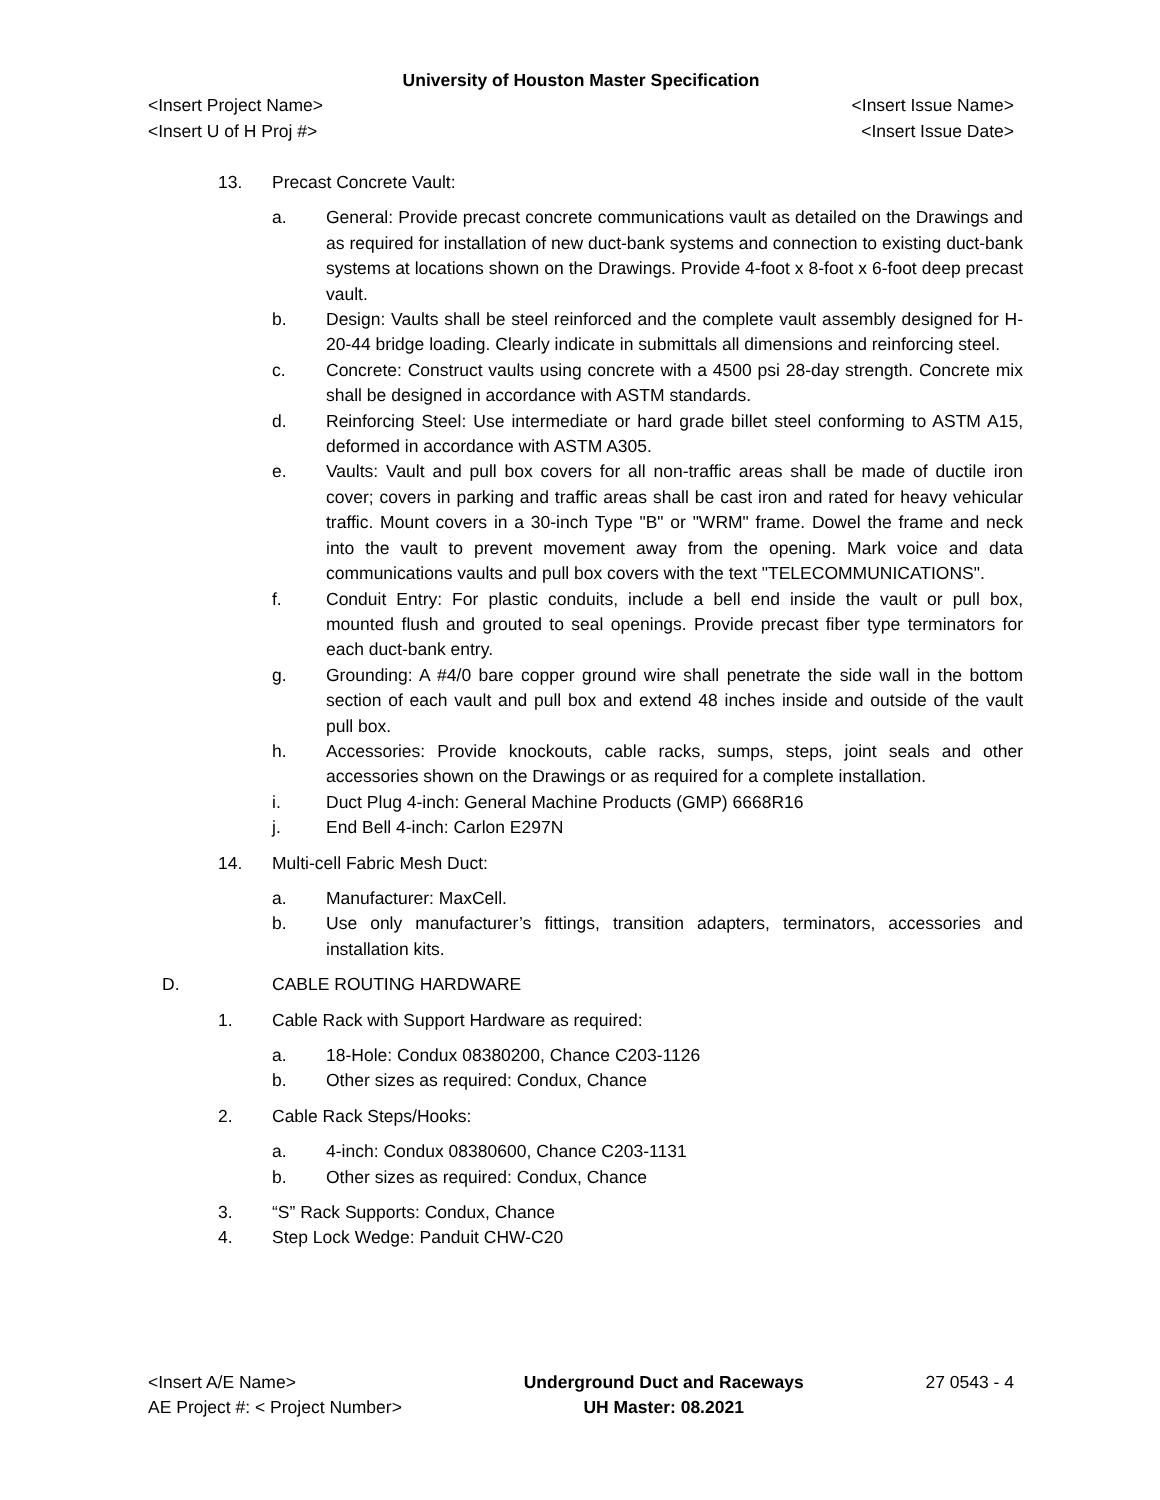University of Houston Master Specification
<Insert Project Name> <Insert Issue Name>
<Insert U of H Proj #> <Insert Issue Date>
13. Precast Concrete Vault:
a. General: Provide precast concrete communications vault as detailed on the Drawings and as required for installation of new duct-bank systems and connection to existing duct-bank systems at locations shown on the Drawings. Provide 4-foot x 8-foot x 6-foot deep precast vault.
b. Design: Vaults shall be steel reinforced and the complete vault assembly designed for H-20-44 bridge loading. Clearly indicate in submittals all dimensions and reinforcing steel.
c. Concrete: Construct vaults using concrete with a 4500 psi 28-day strength. Concrete mix shall be designed in accordance with ASTM standards.
d. Reinforcing Steel: Use intermediate or hard grade billet steel conforming to ASTM A15, deformed in accordance with ASTM A305.
e. Vaults: Vault and pull box covers for all non-traffic areas shall be made of ductile iron cover; covers in parking and traffic areas shall be cast iron and rated for heavy vehicular traffic. Mount covers in a 30-inch Type "B" or "WRM" frame. Dowel the frame and neck into the vault to prevent movement away from the opening. Mark voice and data communications vaults and pull box covers with the text "TELECOMMUNICATIONS".
f. Conduit Entry: For plastic conduits, include a bell end inside the vault or pull box, mounted flush and grouted to seal openings. Provide precast fiber type terminators for each duct-bank entry.
g. Grounding: A #4/0 bare copper ground wire shall penetrate the side wall in the bottom section of each vault and pull box and extend 48 inches inside and outside of the vault pull box.
h. Accessories: Provide knockouts, cable racks, sumps, steps, joint seals and other accessories shown on the Drawings or as required for a complete installation.
i. Duct Plug 4-inch: General Machine Products (GMP) 6668R16
j. End Bell 4-inch: Carlon E297N
14. Multi-cell Fabric Mesh Duct:
a. Manufacturer: MaxCell.
b. Use only manufacturer’s fittings, transition adapters, terminators, accessories and installation kits.
D. CABLE ROUTING HARDWARE
1. Cable Rack with Support Hardware as required:
a. 18-Hole: Condux 08380200, Chance C203-1126
b. Other sizes as required: Condux, Chance
2. Cable Rack Steps/Hooks:
a. 4-inch: Condux 08380600, Chance C203-1131
b. Other sizes as required: Condux, Chance
3. “S” Rack Supports: Condux, Chance
4. Step Lock Wedge: Panduit CHW-C20
<Insert A/E Name>
AE Project #: < Project Number>
Underground Duct and Raceways
UH Master: 08.2021
27 0543 - 4